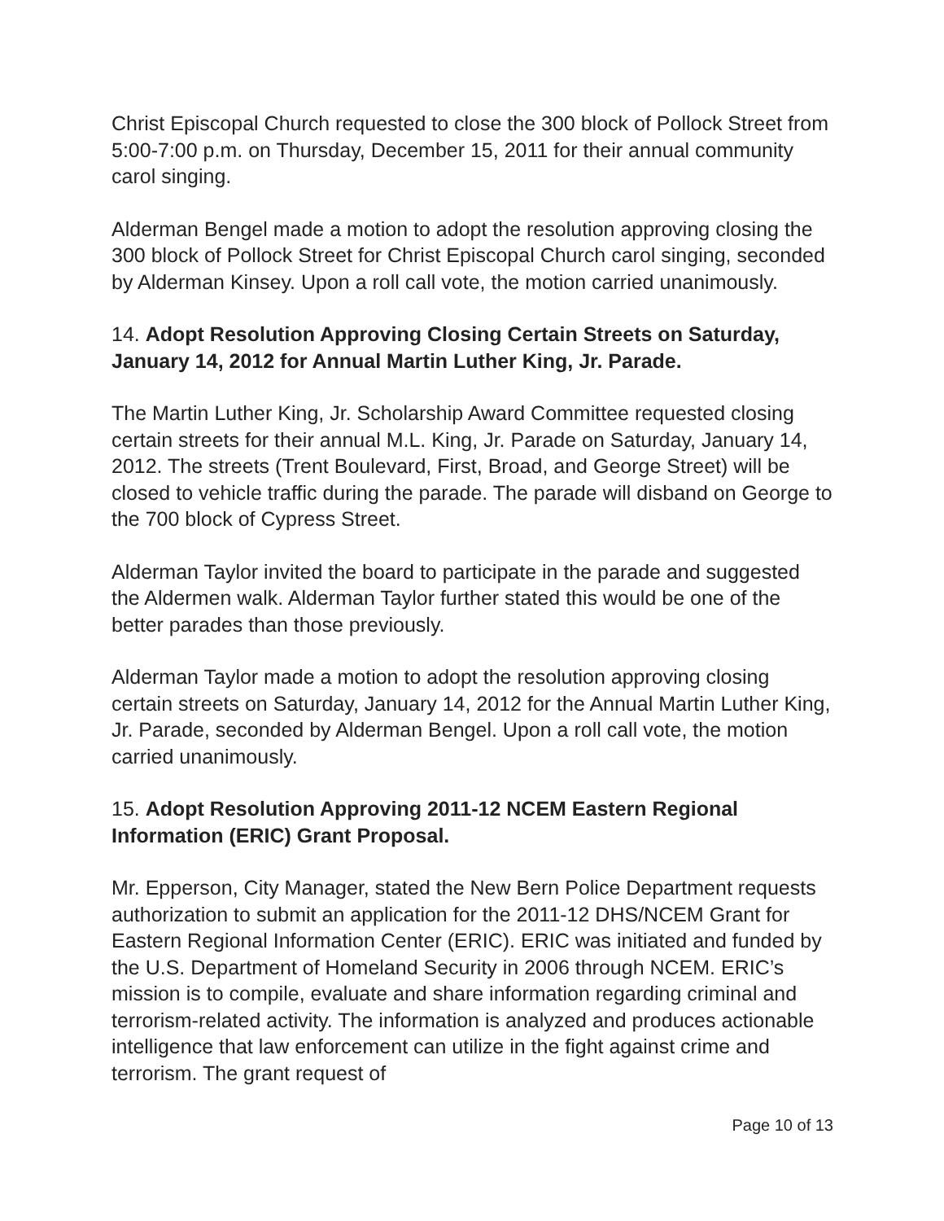Christ Episcopal Church requested to close the 300 block of Pollock Street from 5:00-7:00 p.m. on Thursday, December 15, 2011 for their annual community carol singing.
Alderman Bengel made a motion to adopt the resolution approving closing the 300 block of Pollock Street for Christ Episcopal Church carol singing, seconded by Alderman Kinsey. Upon a roll call vote, the motion carried unanimously.
14. Adopt Resolution Approving Closing Certain Streets on Saturday, January 14, 2012 for Annual Martin Luther King, Jr. Parade.
The Martin Luther King, Jr. Scholarship Award Committee requested closing certain streets for their annual M.L. King, Jr. Parade on Saturday, January 14, 2012. The streets (Trent Boulevard, First, Broad, and George Street) will be closed to vehicle traffic during the parade. The parade will disband on George to the 700 block of Cypress Street.
Alderman Taylor invited the board to participate in the parade and suggested the Aldermen walk. Alderman Taylor further stated this would be one of the better parades than those previously.
Alderman Taylor made a motion to adopt the resolution approving closing certain streets on Saturday, January 14, 2012 for the Annual Martin Luther King, Jr. Parade, seconded by Alderman Bengel. Upon a roll call vote, the motion carried unanimously.
15. Adopt Resolution Approving 2011-12 NCEM Eastern Regional Information (ERIC) Grant Proposal.
Mr. Epperson, City Manager, stated the New Bern Police Department requests authorization to submit an application for the 2011-12 DHS/NCEM Grant for Eastern Regional Information Center (ERIC). ERIC was initiated and funded by the U.S. Department of Homeland Security in 2006 through NCEM. ERIC’s mission is to compile, evaluate and share information regarding criminal and terrorism-related activity. The information is analyzed and produces actionable intelligence that law enforcement can utilize in the fight against crime and terrorism. The grant request of
Page 10 of 13